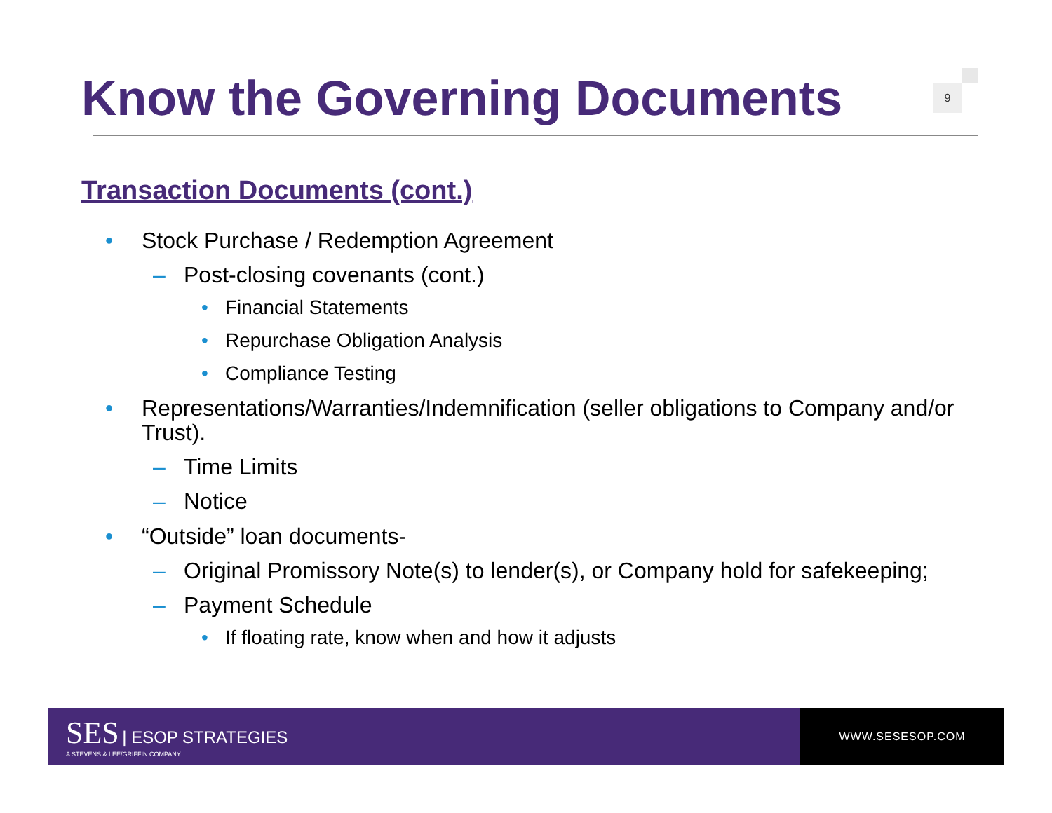Know the Governing Documents
9
Transaction Documents (cont.)
• Stock Purchase / Redemption Agreement
– Post-closing covenants (cont.)
• Financial Statements
• Repurchase Obligation Analysis
• Compliance Testing
• Representations/Warranties/Indemnification (seller obligations to Company and/or Trust).
– Time Limits
– Notice
• “Outside” loan documents-
– Original Promissory Note(s) to lender(s), or Company hold for safekeeping;
– Payment Schedule
• If floating rate, know when and how it adjusts
SES | ESOP STRATEGIES
A STEVENS & LEE/GRIFFIN COMPANY
WWW.SESESOP.COM